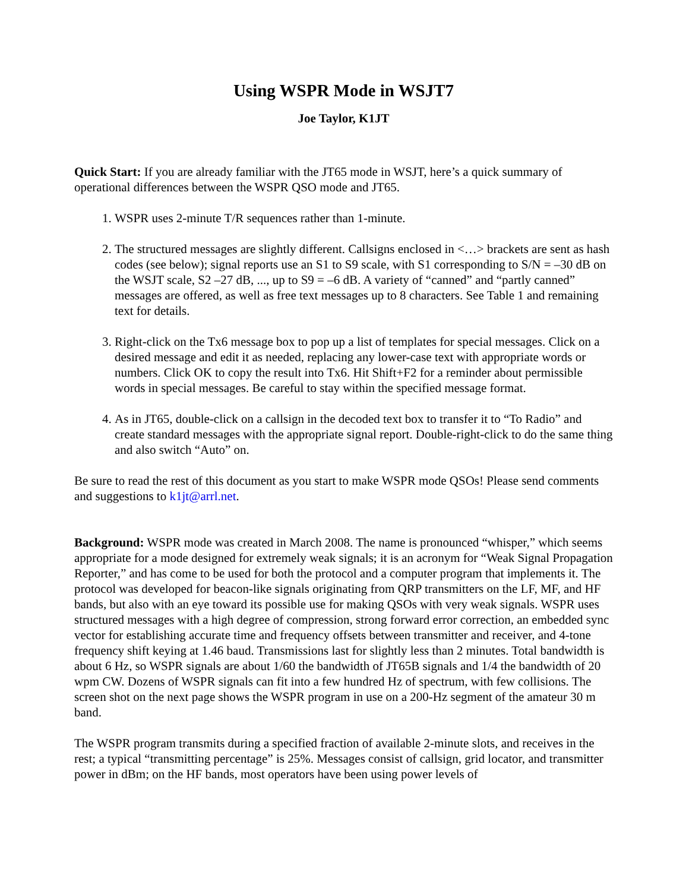Using WSPR Mode in WSJT7
Joe Taylor, K1JT
Quick Start: If you are already familiar with the JT65 mode in WSJT, here’s a quick summary of operational differences between the WSPR QSO mode and JT65.
1. WSPR uses 2-minute T/R sequences rather than 1-minute.
2. The structured messages are slightly different. Callsigns enclosed in <…> brackets are sent as hash codes (see below); signal reports use an S1 to S9 scale, with S1 corresponding to S/N = –30 dB on the WSJT scale, S2 –27 dB, ..., up to S9 = –6 dB. A variety of “canned” and “partly canned” messages are offered, as well as free text messages up to 8 characters. See Table 1 and remaining text for details.
3. Right-click on the Tx6 message box to pop up a list of templates for special messages. Click on a desired message and edit it as needed, replacing any lower-case text with appropriate words or numbers. Click OK to copy the result into Tx6. Hit Shift+F2 for a reminder about permissible words in special messages. Be careful to stay within the specified message format.
4. As in JT65, double-click on a callsign in the decoded text box to transfer it to “To Radio” and create standard messages with the appropriate signal report. Double-right-click to do the same thing and also switch “Auto” on.
Be sure to read the rest of this document as you start to make WSPR mode QSOs! Please send comments and suggestions to k1jt@arrl.net.
Background: WSPR mode was created in March 2008. The name is pronounced “whisper,” which seems appropriate for a mode designed for extremely weak signals; it is an acronym for “Weak Signal Propagation Reporter,” and has come to be used for both the protocol and a computer program that implements it. The protocol was developed for beacon-like signals originating from QRP transmitters on the LF, MF, and HF bands, but also with an eye toward its possible use for making QSOs with very weak signals. WSPR uses structured messages with a high degree of compression, strong forward error correction, an embedded sync vector for establishing accurate time and frequency offsets between transmitter and receiver, and 4-tone frequency shift keying at 1.46 baud. Transmissions last for slightly less than 2 minutes. Total bandwidth is about 6 Hz, so WSPR signals are about 1/60 the bandwidth of JT65B signals and 1/4 the bandwidth of 20 wpm CW. Dozens of WSPR signals can fit into a few hundred Hz of spectrum, with few collisions. The screen shot on the next page shows the WSPR program in use on a 200-Hz segment of the amateur 30 m band.
The WSPR program transmits during a specified fraction of available 2-minute slots, and receives in the rest; a typical “transmitting percentage” is 25%. Messages consist of callsign, grid locator, and transmitter power in dBm; on the HF bands, most operators have been using power levels of